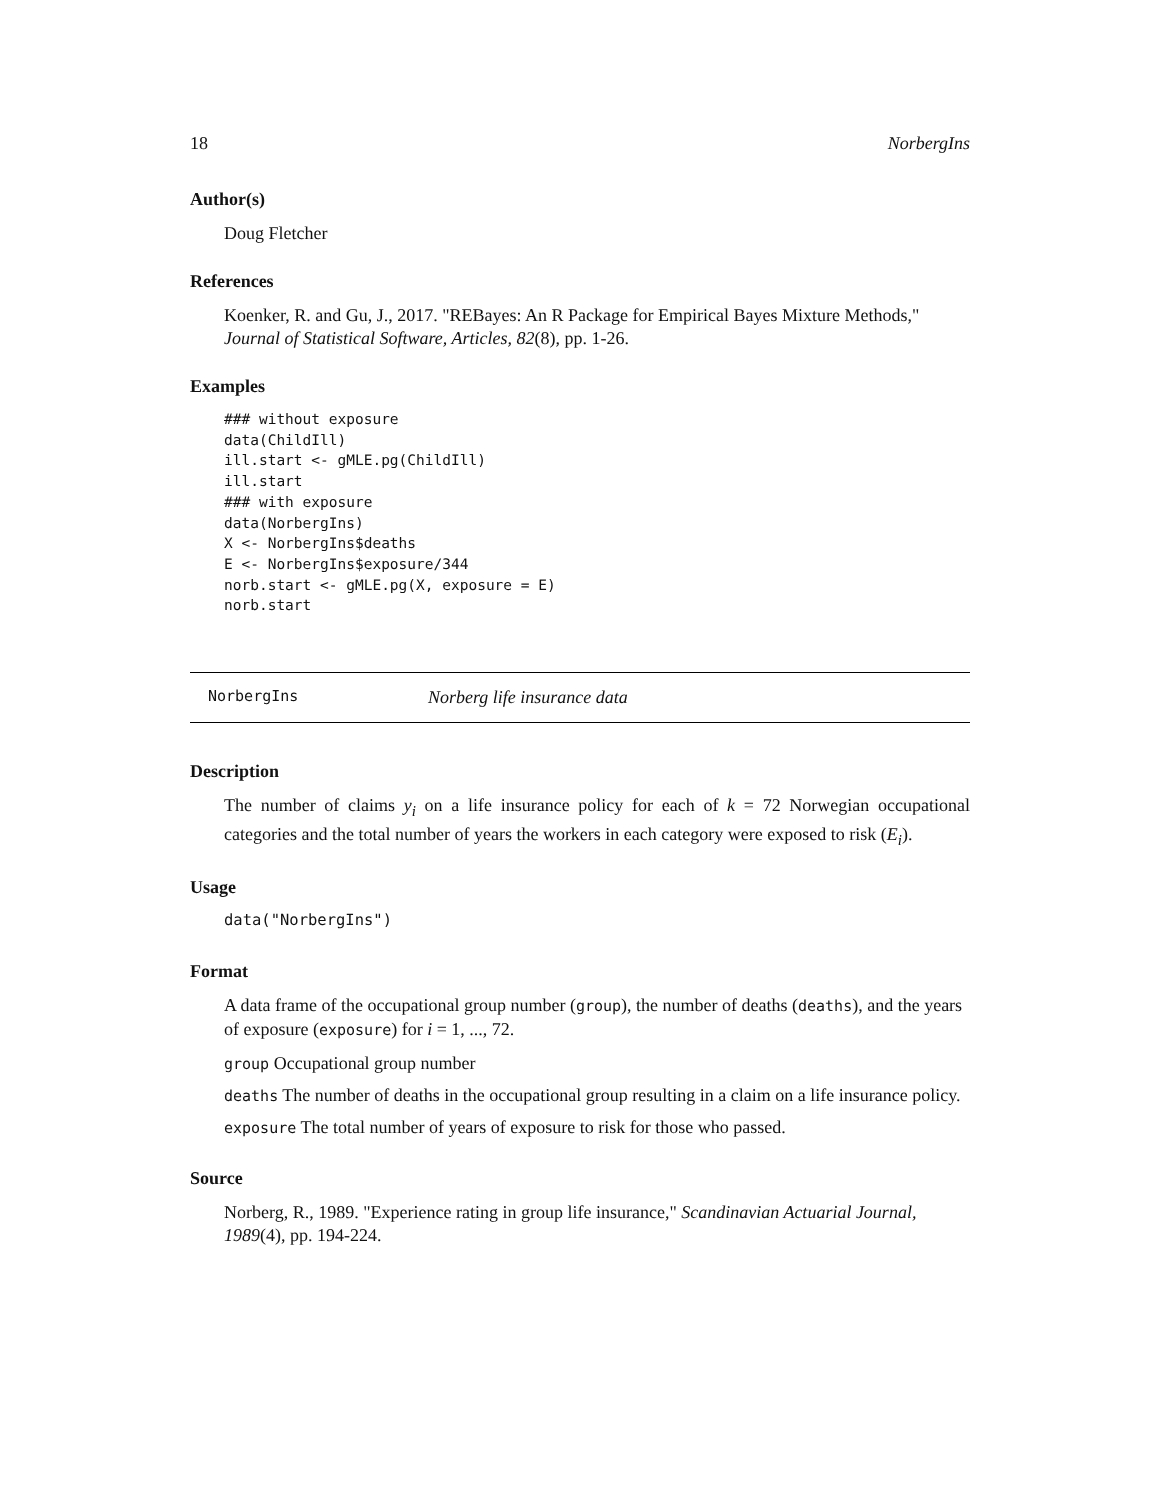18 NorbergIns
Author(s)
Doug Fletcher
References
Koenker, R. and Gu, J., 2017. "REBayes: An R Package for Empirical Bayes Mixture Methods," Journal of Statistical Software, Articles, 82(8), pp. 1-26.
Examples
### without exposure
data(ChildIll)
ill.start <- gMLE.pg(ChildIll)
ill.start
### with exposure
data(NorbergIns)
X <- NorbergIns$deaths
E <- NorbergIns$exposure/344
norb.start <- gMLE.pg(X, exposure = E)
norb.start
NorbergIns Norberg life insurance data
Description
The number of claims y<sub>i</sub> on a life insurance policy for each of k = 72 Norwegian occupational categories and the total number of years the workers in each category were exposed to risk (E<sub>i</sub>).
Usage
data("NorbergIns")
Format
A data frame of the occupational group number (group), the number of deaths (deaths), and the years of exposure (exposure) for i = 1, ..., 72.
group Occupational group number
deaths The number of deaths in the occupational group resulting in a claim on a life insurance policy.
exposure The total number of years of exposure to risk for those who passed.
Source
Norberg, R., 1989. "Experience rating in group life insurance," Scandinavian Actuarial Journal, 1989(4), pp. 194-224.